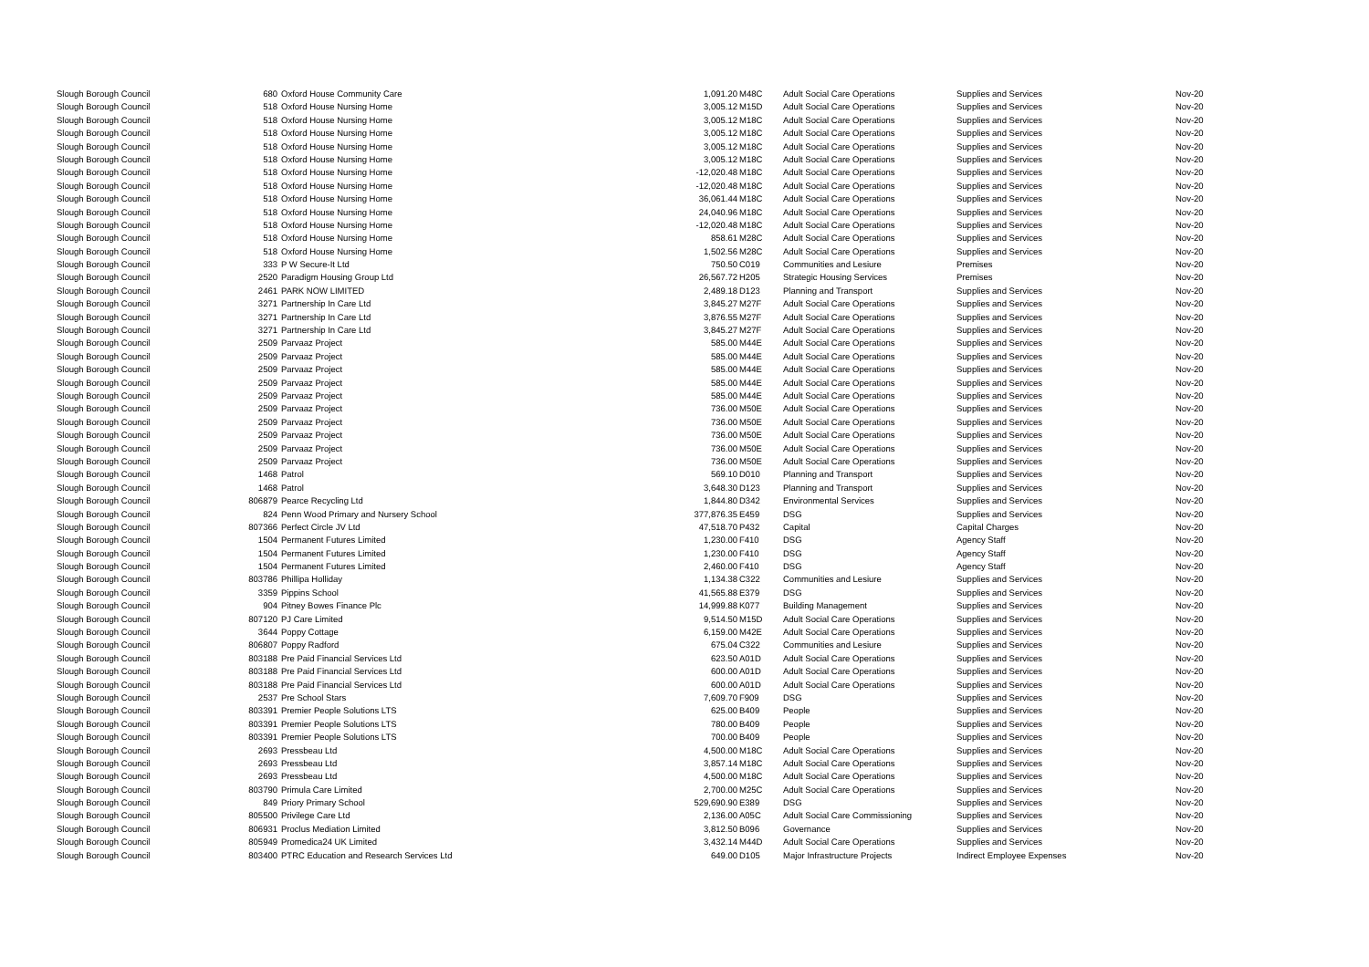| Slough Borough Council | 680 | Oxford House Community Care | 1,091.20 | M48C | Adult Social Care Operations | Supplies and Services | Nov-20 |
| Slough Borough Council | 518 | Oxford House Nursing Home | 3,005.12 | M15D | Adult Social Care Operations | Supplies and Services | Nov-20 |
| Slough Borough Council | 518 | Oxford House Nursing Home | 3,005.12 | M18C | Adult Social Care Operations | Supplies and Services | Nov-20 |
| Slough Borough Council | 518 | Oxford House Nursing Home | 3,005.12 | M18C | Adult Social Care Operations | Supplies and Services | Nov-20 |
| Slough Borough Council | 518 | Oxford House Nursing Home | 3,005.12 | M18C | Adult Social Care Operations | Supplies and Services | Nov-20 |
| Slough Borough Council | 518 | Oxford House Nursing Home | 3,005.12 | M18C | Adult Social Care Operations | Supplies and Services | Nov-20 |
| Slough Borough Council | 518 | Oxford House Nursing Home | -12,020.48 | M18C | Adult Social Care Operations | Supplies and Services | Nov-20 |
| Slough Borough Council | 518 | Oxford House Nursing Home | -12,020.48 | M18C | Adult Social Care Operations | Supplies and Services | Nov-20 |
| Slough Borough Council | 518 | Oxford House Nursing Home | 36,061.44 | M18C | Adult Social Care Operations | Supplies and Services | Nov-20 |
| Slough Borough Council | 518 | Oxford House Nursing Home | 24,040.96 | M18C | Adult Social Care Operations | Supplies and Services | Nov-20 |
| Slough Borough Council | 518 | Oxford House Nursing Home | -12,020.48 | M18C | Adult Social Care Operations | Supplies and Services | Nov-20 |
| Slough Borough Council | 518 | Oxford House Nursing Home | 858.61 | M28C | Adult Social Care Operations | Supplies and Services | Nov-20 |
| Slough Borough Council | 518 | Oxford House Nursing Home | 1,502.56 | M28C | Adult Social Care Operations | Supplies and Services | Nov-20 |
| Slough Borough Council | 333 | P W Secure-It Ltd | 750.50 | C019 | Communities and Lesiure | Premises | Nov-20 |
| Slough Borough Council | 2520 | Paradigm Housing Group Ltd | 26,567.72 | H205 | Strategic Housing Services | Premises | Nov-20 |
| Slough Borough Council | 2461 | PARK NOW LIMITED | 2,489.18 | D123 | Planning and Transport | Supplies and Services | Nov-20 |
| Slough Borough Council | 3271 | Partnership In Care Ltd | 3,845.27 | M27F | Adult Social Care Operations | Supplies and Services | Nov-20 |
| Slough Borough Council | 3271 | Partnership In Care Ltd | 3,876.55 | M27F | Adult Social Care Operations | Supplies and Services | Nov-20 |
| Slough Borough Council | 3271 | Partnership In Care Ltd | 3,845.27 | M27F | Adult Social Care Operations | Supplies and Services | Nov-20 |
| Slough Borough Council | 2509 | Parvaaz Project | 585.00 | M44E | Adult Social Care Operations | Supplies and Services | Nov-20 |
| Slough Borough Council | 2509 | Parvaaz Project | 585.00 | M44E | Adult Social Care Operations | Supplies and Services | Nov-20 |
| Slough Borough Council | 2509 | Parvaaz Project | 585.00 | M44E | Adult Social Care Operations | Supplies and Services | Nov-20 |
| Slough Borough Council | 2509 | Parvaaz Project | 585.00 | M44E | Adult Social Care Operations | Supplies and Services | Nov-20 |
| Slough Borough Council | 2509 | Parvaaz Project | 585.00 | M44E | Adult Social Care Operations | Supplies and Services | Nov-20 |
| Slough Borough Council | 2509 | Parvaaz Project | 736.00 | M50E | Adult Social Care Operations | Supplies and Services | Nov-20 |
| Slough Borough Council | 2509 | Parvaaz Project | 736.00 | M50E | Adult Social Care Operations | Supplies and Services | Nov-20 |
| Slough Borough Council | 2509 | Parvaaz Project | 736.00 | M50E | Adult Social Care Operations | Supplies and Services | Nov-20 |
| Slough Borough Council | 2509 | Parvaaz Project | 736.00 | M50E | Adult Social Care Operations | Supplies and Services | Nov-20 |
| Slough Borough Council | 2509 | Parvaaz Project | 736.00 | M50E | Adult Social Care Operations | Supplies and Services | Nov-20 |
| Slough Borough Council | 1468 | Patrol | 569.10 | D010 | Planning and Transport | Supplies and Services | Nov-20 |
| Slough Borough Council | 1468 | Patrol | 3,648.30 | D123 | Planning and Transport | Supplies and Services | Nov-20 |
| Slough Borough Council | 806879 | Pearce Recycling Ltd | 1,844.80 | D342 | Environmental Services | Supplies and Services | Nov-20 |
| Slough Borough Council | 824 | Penn Wood Primary and Nursery School | 377,876.35 | E459 | DSG | Supplies and Services | Nov-20 |
| Slough Borough Council | 807366 | Perfect Circle JV Ltd | 47,518.70 | P432 | Capital | Capital Charges | Nov-20 |
| Slough Borough Council | 1504 | Permanent Futures Limited | 1,230.00 | F410 | DSG | Agency Staff | Nov-20 |
| Slough Borough Council | 1504 | Permanent Futures Limited | 1,230.00 | F410 | DSG | Agency Staff | Nov-20 |
| Slough Borough Council | 1504 | Permanent Futures Limited | 2,460.00 | F410 | DSG | Agency Staff | Nov-20 |
| Slough Borough Council | 803786 | Phillipa Holliday | 1,134.38 | C322 | Communities and Lesiure | Supplies and Services | Nov-20 |
| Slough Borough Council | 3359 | Pippins School | 41,565.88 | E379 | DSG | Supplies and Services | Nov-20 |
| Slough Borough Council | 904 | Pitney Bowes Finance Plc | 14,999.88 | K077 | Building Management | Supplies and Services | Nov-20 |
| Slough Borough Council | 807120 | PJ Care Limited | 9,514.50 | M15D | Adult Social Care Operations | Supplies and Services | Nov-20 |
| Slough Borough Council | 3644 | Poppy Cottage | 6,159.00 | M42E | Adult Social Care Operations | Supplies and Services | Nov-20 |
| Slough Borough Council | 806807 | Poppy Radford | 675.04 | C322 | Communities and Lesiure | Supplies and Services | Nov-20 |
| Slough Borough Council | 803188 | Pre Paid Financial Services Ltd | 623.50 | A01D | Adult Social Care Operations | Supplies and Services | Nov-20 |
| Slough Borough Council | 803188 | Pre Paid Financial Services Ltd | 600.00 | A01D | Adult Social Care Operations | Supplies and Services | Nov-20 |
| Slough Borough Council | 803188 | Pre Paid Financial Services Ltd | 600.00 | A01D | Adult Social Care Operations | Supplies and Services | Nov-20 |
| Slough Borough Council | 2537 | Pre School Stars | 7,609.70 | F909 | DSG | Supplies and Services | Nov-20 |
| Slough Borough Council | 803391 | Premier People Solutions LTS | 625.00 | B409 | People | Supplies and Services | Nov-20 |
| Slough Borough Council | 803391 | Premier People Solutions LTS | 780.00 | B409 | People | Supplies and Services | Nov-20 |
| Slough Borough Council | 803391 | Premier People Solutions LTS | 700.00 | B409 | People | Supplies and Services | Nov-20 |
| Slough Borough Council | 2693 | Pressbeau Ltd | 4,500.00 | M18C | Adult Social Care Operations | Supplies and Services | Nov-20 |
| Slough Borough Council | 2693 | Pressbeau Ltd | 3,857.14 | M18C | Adult Social Care Operations | Supplies and Services | Nov-20 |
| Slough Borough Council | 2693 | Pressbeau Ltd | 4,500.00 | M18C | Adult Social Care Operations | Supplies and Services | Nov-20 |
| Slough Borough Council | 803790 | Primula Care Limited | 2,700.00 | M25C | Adult Social Care Operations | Supplies and Services | Nov-20 |
| Slough Borough Council | 849 | Priory Primary School | 529,690.90 | E389 | DSG | Supplies and Services | Nov-20 |
| Slough Borough Council | 805500 | Privilege Care Ltd | 2,136.00 | A05C | Adult Social Care Commissioning | Supplies and Services | Nov-20 |
| Slough Borough Council | 806931 | Proclus Mediation Limited | 3,812.50 | B096 | Governance | Supplies and Services | Nov-20 |
| Slough Borough Council | 805949 | Promedica24 UK Limited | 3,432.14 | M44D | Adult Social Care Operations | Supplies and Services | Nov-20 |
| Slough Borough Council | 803400 | PTRC Education and Research Services Ltd | 649.00 | D105 | Major Infrastructure Projects | Indirect Employee Expenses | Nov-20 |